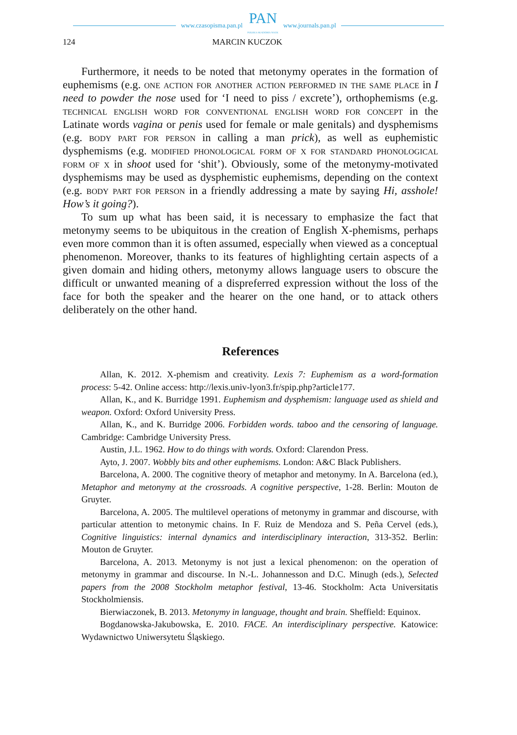www.czasopisma.pan.pl PAN
POLSKA AKADEMIA NAUK www.journals.pan.pl
124 MARCIN KUCZOK
Furthermore, it needs to be noted that metonymy operates in the formation of euphemisms (e.g. one action for another action performed in the same place in I need to powder the nose used for ‘I need to piss / excrete’), orthophemisms (e.g. technical english word for conventional english word for concept in the Latinate words vagina or penis used for female or male genitals) and dysphemisms (e.g. body part for person in calling a man prick), as well as euphemistic dysphemisms (e.g. modified phonological form of x for standard phonological form of x in shoot used for ‘shit’). Obviously, some of the metonymy-motivated dysphemisms may be used as dysphemistic euphemisms, depending on the context (e.g. body part for person in a friendly addressing a mate by saying Hi, asshole! How’s it going?).
To sum up what has been said, it is necessary to emphasize the fact that metonymy seems to be ubiquitous in the creation of English X-phemisms, perhaps even more common than it is often assumed, especially when viewed as a conceptual phenomenon. Moreover, thanks to its features of highlighting certain aspects of a given domain and hiding others, metonymy allows language users to obscure the difficult or unwanted meaning of a dispreferred expression without the loss of the face for both the speaker and the hearer on the one hand, or to attack others deliberately on the other hand.
References
Allan, K. 2012. X-phemism and creativity. Lexis 7: Euphemism as a word-formation process: 5-42. Online access: http://lexis.univ-lyon3.fr/spip.php?article177.
Allan, K., and K. Burridge 1991. Euphemism and dysphemism: language used as shield and weapon. Oxford: Oxford University Press.
Allan, K., and K. Burridge 2006. Forbidden words. taboo and the censoring of language. Cambridge: Cambridge University Press.
Austin, J.L. 1962. How to do things with words. Oxford: Clarendon Press.
Ayto, J. 2007. Wobbly bits and other euphemisms. London: A&C Black Publishers.
Barcelona, A. 2000. The cognitive theory of metaphor and metonymy. In A. Barcelona (ed.), Metaphor and metonymy at the crossroads. A cognitive perspective, 1-28. Berlin: Mouton de Gruyter.
Barcelona, A. 2005. The multilevel operations of metonymy in grammar and discourse, with particular attention to metonymic chains. In F. Ruiz de Mendoza and S. Peña Cervel (eds.), Cognitive linguistics: internal dynamics and interdisciplinary interaction, 313-352. Berlin: Mouton de Gruyter.
Barcelona, A. 2013. Metonymy is not just a lexical phenomenon: on the operation of metonymy in grammar and discourse. In N.-L. Johannesson and D.C. Minugh (eds.), Selected papers from the 2008 Stockholm metaphor festival, 13-46. Stockholm: Acta Universitatis Stockholmiensis.
Bierwiaczonek, B. 2013. Metonymy in language, thought and brain. Sheffield: Equinox.
Bogdanowska-Jakubowska, E. 2010. FACE. An interdisciplinary perspective. Katowice: Wydawnictwo Uniwersytetu Śląskiego.